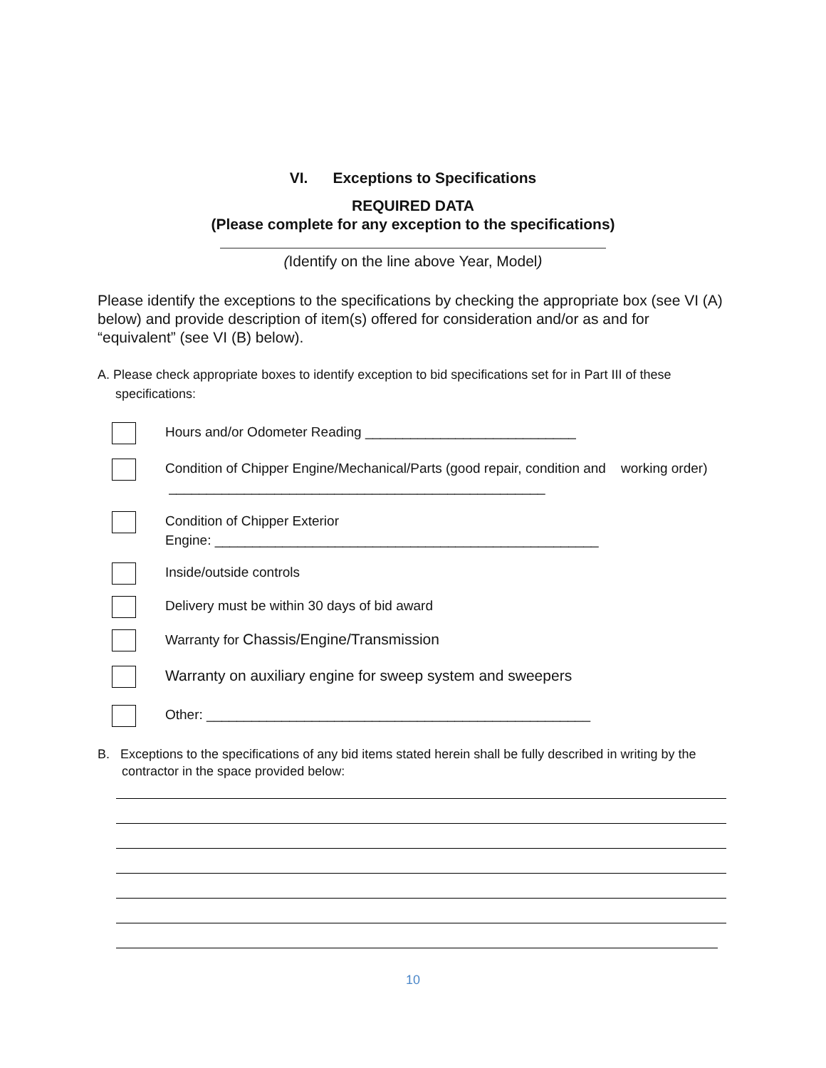VI. Exceptions to Specifications
REQUIRED DATA
(Please complete for any exception to the specifications)
(Identify on the line above Year, Model)
Please identify the exceptions to the specifications by checking the appropriate box (see VI (A) below) and provide description of item(s) offered for consideration and/or as and for “equivalent” (see VI (B) below).
A. Please check appropriate boxes to identify exception to bid specifications set for in Part III of these specifications:
Hours and/or Odometer Reading ____________________________
Condition of Chipper Engine/Mechanical/Parts (good repair, condition and working order) __________________________________________________
Condition of Chipper Exterior
Engine: ___________________________________________________
Inside/outside controls
Delivery must be within 30 days of bid award
Warranty for Chassis/Engine/Transmission
Warranty on auxiliary engine for sweep system and sweepers
Other: ___________________________________________________
B. Exceptions to the specifications of any bid items stated herein shall be fully described in writing by the contractor in the space provided below:
10